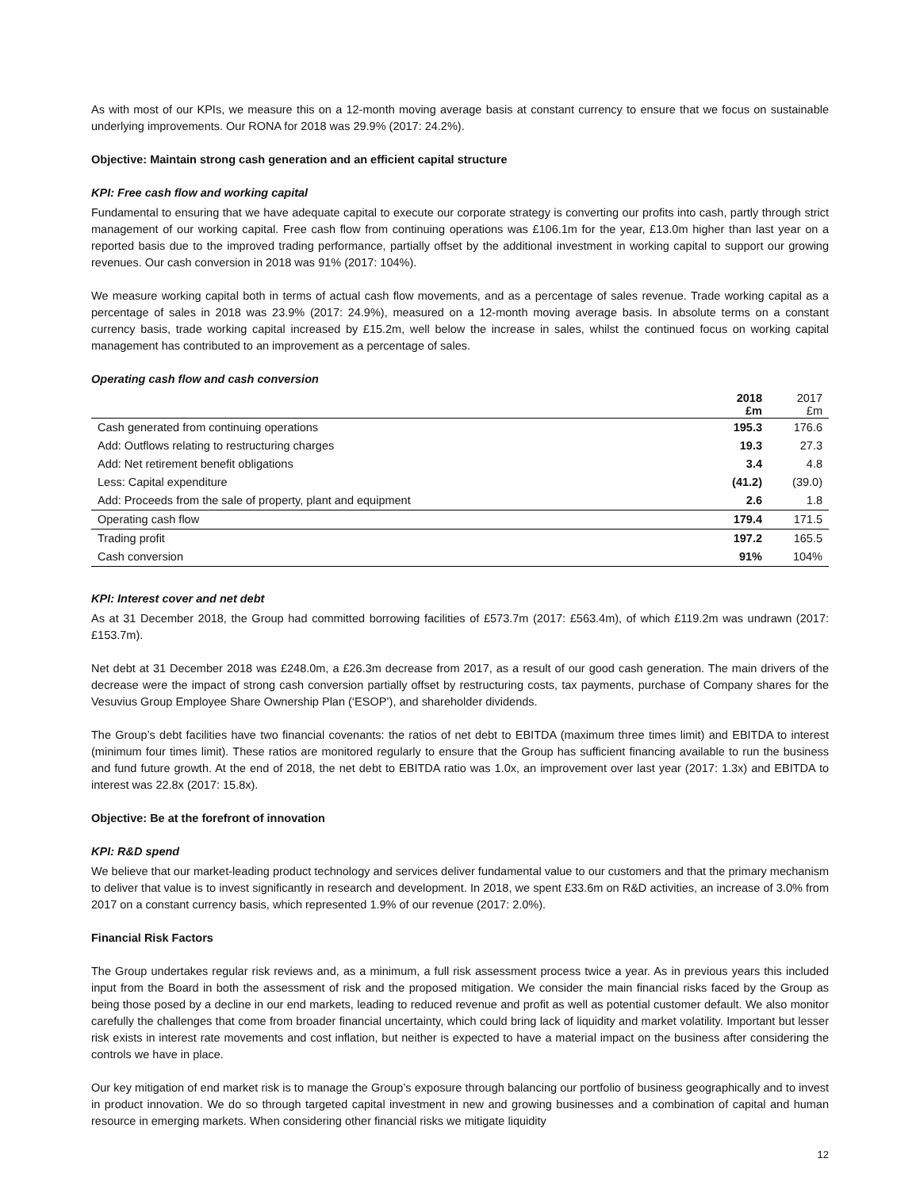As with most of our KPIs, we measure this on a 12-month moving average basis at constant currency to ensure that we focus on sustainable underlying improvements. Our RONA for 2018 was 29.9% (2017: 24.2%).
Objective: Maintain strong cash generation and an efficient capital structure
KPI: Free cash flow and working capital
Fundamental to ensuring that we have adequate capital to execute our corporate strategy is converting our profits into cash, partly through strict management of our working capital. Free cash flow from continuing operations was £106.1m for the year, £13.0m higher than last year on a reported basis due to the improved trading performance, partially offset by the additional investment in working capital to support our growing revenues. Our cash conversion in 2018 was 91% (2017: 104%).
We measure working capital both in terms of actual cash flow movements, and as a percentage of sales revenue. Trade working capital as a percentage of sales in 2018 was 23.9% (2017: 24.9%), measured on a 12-month moving average basis. In absolute terms on a constant currency basis, trade working capital increased by £15.2m, well below the increase in sales, whilst the continued focus on working capital management has contributed to an improvement as a percentage of sales.
Operating cash flow and cash conversion
| | 2018 £m | 2017 £m |
| --- | --- | --- |
| Cash generated from continuing operations | 195.3 | 176.6 |
| Add: Outflows relating to restructuring charges | 19.3 | 27.3 |
| Add: Net retirement benefit obligations | 3.4 | 4.8 |
| Less: Capital expenditure | (41.2) | (39.0) |
| Add: Proceeds from the sale of property, plant and equipment | 2.6 | 1.8 |
| Operating cash flow | 179.4 | 171.5 |
| Trading profit | 197.2 | 165.5 |
| Cash conversion | 91% | 104% |
KPI: Interest cover and net debt
As at 31 December 2018, the Group had committed borrowing facilities of £573.7m (2017: £563.4m), of which £119.2m was undrawn (2017: £153.7m).
Net debt at 31 December 2018 was £248.0m, a £26.3m decrease from 2017, as a result of our good cash generation. The main drivers of the decrease were the impact of strong cash conversion partially offset by restructuring costs, tax payments, purchase of Company shares for the Vesuvius Group Employee Share Ownership Plan (‘ESOP’), and shareholder dividends.
The Group’s debt facilities have two financial covenants: the ratios of net debt to EBITDA (maximum three times limit) and EBITDA to interest (minimum four times limit). These ratios are monitored regularly to ensure that the Group has sufficient financing available to run the business and fund future growth. At the end of 2018, the net debt to EBITDA ratio was 1.0x, an improvement over last year (2017: 1.3x) and EBITDA to interest was 22.8x (2017: 15.8x).
Objective: Be at the forefront of innovation
KPI: R&D spend
We believe that our market-leading product technology and services deliver fundamental value to our customers and that the primary mechanism to deliver that value is to invest significantly in research and development. In 2018, we spent £33.6m on R&D activities, an increase of 3.0% from 2017 on a constant currency basis, which represented 1.9% of our revenue (2017: 2.0%).
Financial Risk Factors
The Group undertakes regular risk reviews and, as a minimum, a full risk assessment process twice a year. As in previous years this included input from the Board in both the assessment of risk and the proposed mitigation. We consider the main financial risks faced by the Group as being those posed by a decline in our end markets, leading to reduced revenue and profit as well as potential customer default. We also monitor carefully the challenges that come from broader financial uncertainty, which could bring lack of liquidity and market volatility. Important but lesser risk exists in interest rate movements and cost inflation, but neither is expected to have a material impact on the business after considering the controls we have in place.
Our key mitigation of end market risk is to manage the Group’s exposure through balancing our portfolio of business geographically and to invest in product innovation. We do so through targeted capital investment in new and growing businesses and a combination of capital and human resource in emerging markets. When considering other financial risks we mitigate liquidity
12